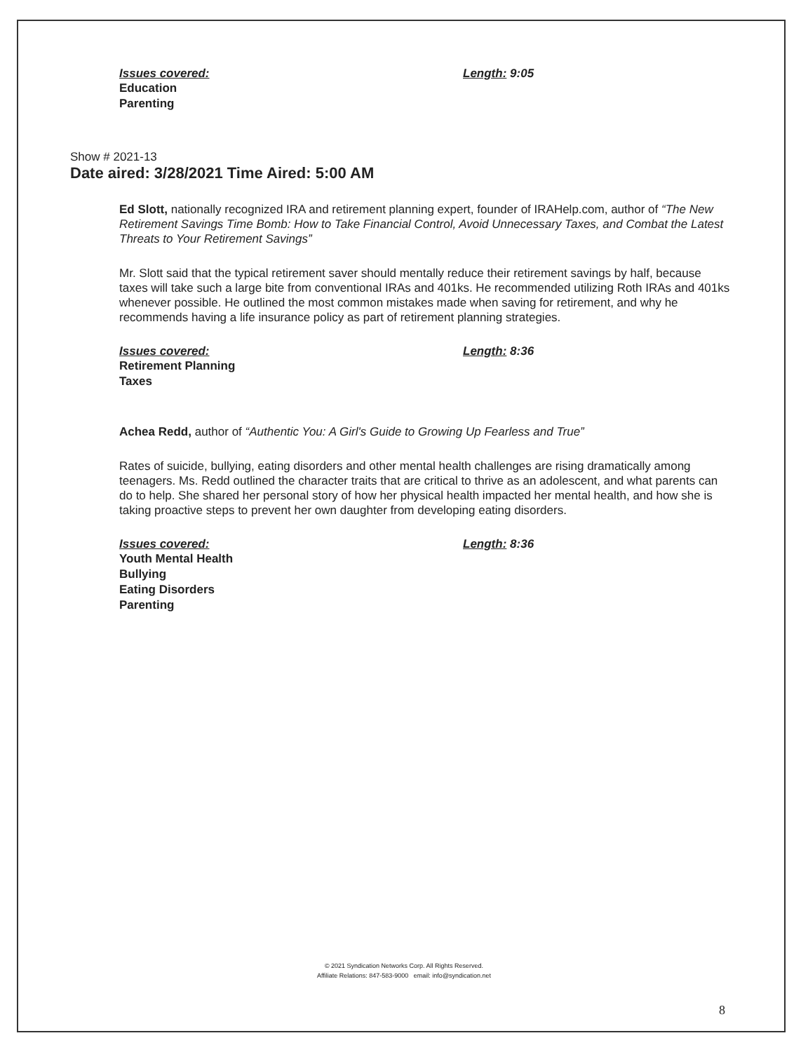Issues covered:
Education
Parenting
Length: 9:05
Show # 2021-13
Date aired: 3/28/2021 Time Aired: 5:00 AM
Ed Slott, nationally recognized IRA and retirement planning expert, founder of IRAHelp.com, author of “The New Retirement Savings Time Bomb: How to Take Financial Control, Avoid Unnecessary Taxes, and Combat the Latest Threats to Your Retirement Savings”
Mr. Slott said that the typical retirement saver should mentally reduce their retirement savings by half, because taxes will take such a large bite from conventional IRAs and 401ks. He recommended utilizing Roth IRAs and 401ks whenever possible. He outlined the most common mistakes made when saving for retirement, and why he recommends having a life insurance policy as part of retirement planning strategies.
Issues covered:
Retirement Planning
Taxes
Length: 8:36
Achea Redd, author of “Authentic You: A Girl's Guide to Growing Up Fearless and True”
Rates of suicide, bullying, eating disorders and other mental health challenges are rising dramatically among teenagers. Ms. Redd outlined the character traits that are critical to thrive as an adolescent, and what parents can do to help. She shared her personal story of how her physical health impacted her mental health, and how she is taking proactive steps to prevent her own daughter from developing eating disorders.
Issues covered:
Youth Mental Health
Bullying
Eating Disorders
Parenting
Length: 8:36
© 2021 Syndication Networks Corp. All Rights Reserved.
Affiliate Relations: 847-583-9000 email: info@syndication.net
8